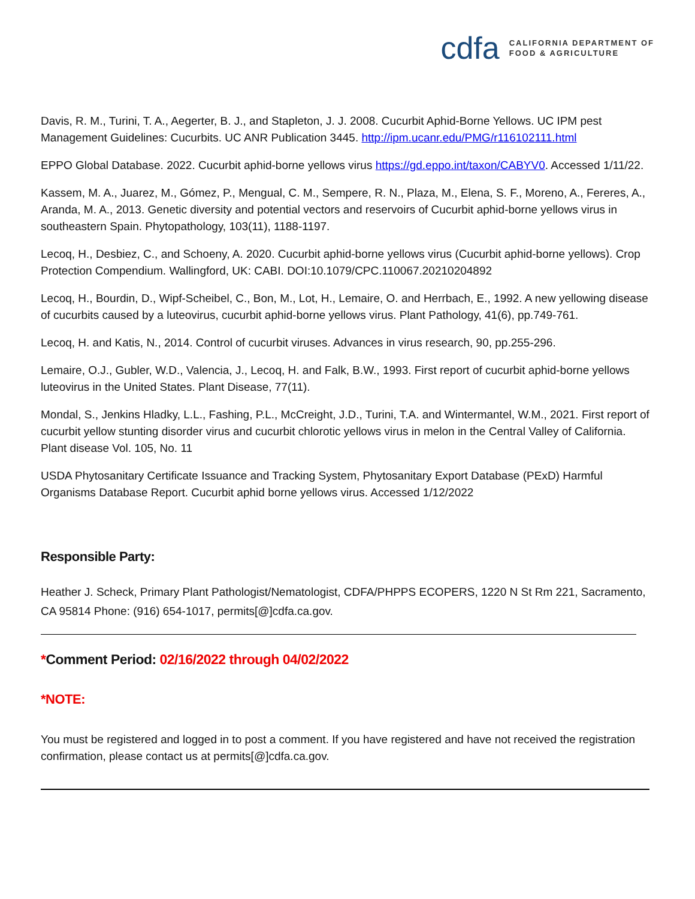cdfa CALIFORNIA DEPARTMENT OF
FOOD & AGRICULTURE
Davis, R. M., Turini, T. A., Aegerter, B. J., and Stapleton, J. J. 2008. Cucurbit Aphid-Borne Yellows. UC IPM pest Management Guidelines: Cucurbits. UC ANR Publication 3445. http://ipm.ucanr.edu/PMG/r116102111.html
EPPO Global Database. 2022. Cucurbit aphid-borne yellows virus https://gd.eppo.int/taxon/CABYV0. Accessed 1/11/22.
Kassem, M. A., Juarez, M., Gómez, P., Mengual, C. M., Sempere, R. N., Plaza, M., Elena, S. F., Moreno, A., Fereres, A., Aranda, M. A., 2013. Genetic diversity and potential vectors and reservoirs of Cucurbit aphid-borne yellows virus in southeastern Spain. Phytopathology, 103(11), 1188-1197.
Lecoq, H., Desbiez, C., and Schoeny, A. 2020. Cucurbit aphid-borne yellows virus (Cucurbit aphid-borne yellows). Crop Protection Compendium. Wallingford, UK: CABI. DOI:10.1079/CPC.110067.20210204892
Lecoq, H., Bourdin, D., Wipf-Scheibel, C., Bon, M., Lot, H., Lemaire, O. and Herrbach, E., 1992. A new yellowing disease of cucurbits caused by a luteovirus, cucurbit aphid-borne yellows virus. Plant Pathology, 41(6), pp.749-761.
Lecoq, H. and Katis, N., 2014. Control of cucurbit viruses. Advances in virus research, 90, pp.255-296.
Lemaire, O.J., Gubler, W.D., Valencia, J., Lecoq, H. and Falk, B.W., 1993. First report of cucurbit aphid-borne yellows luteovirus in the United States. Plant Disease, 77(11).
Mondal, S., Jenkins Hladky, L.L., Fashing, P.L., McCreight, J.D., Turini, T.A. and Wintermantel, W.M., 2021. First report of cucurbit yellow stunting disorder virus and cucurbit chlorotic yellows virus in melon in the Central Valley of California. Plant disease Vol. 105, No. 11
USDA Phytosanitary Certificate Issuance and Tracking System, Phytosanitary Export Database (PExD) Harmful Organisms Database Report. Cucurbit aphid borne yellows virus. Accessed 1/12/2022
Responsible Party:
Heather J. Scheck, Primary Plant Pathologist/Nematologist, CDFA/PHPPS ECOPERS, 1220 N St Rm 221, Sacramento, CA 95814 Phone: (916) 654-1017, permits[@]cdfa.ca.gov.
*Comment Period: 02/16/2022 through 04/02/2022
*NOTE:
You must be registered and logged in to post a comment. If you have registered and have not received the registration confirmation, please contact us at permits[@]cdfa.ca.gov.